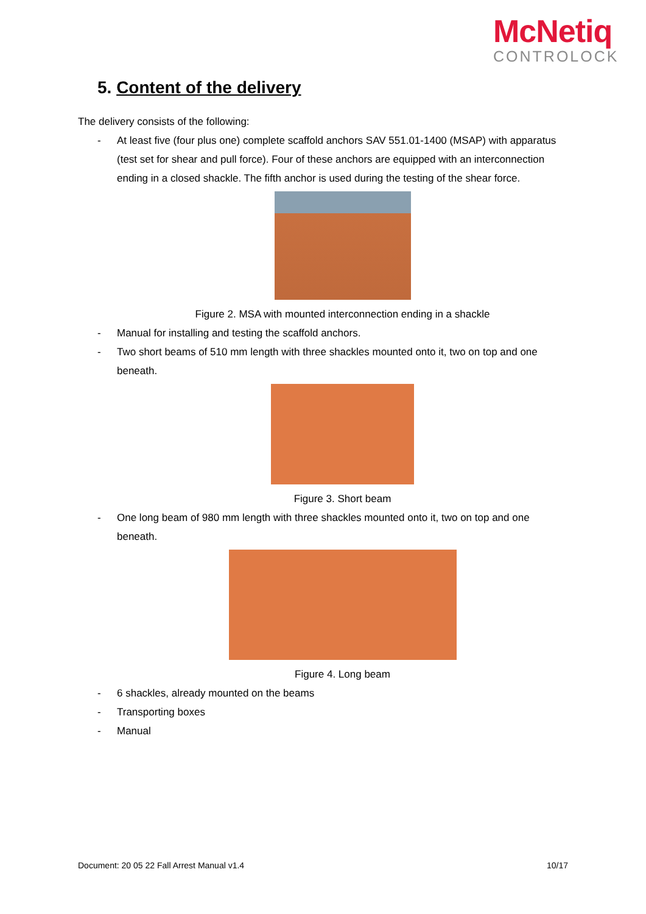McNetiq
CONTROLOCK
5. Content of the delivery
The delivery consists of the following:
- At least five (four plus one) complete scaffold anchors SAV 551.01-1400 (MSAP) with apparatus (test set for shear and pull force). Four of these anchors are equipped with an interconnection ending in a closed shackle. The fifth anchor is used during the testing of the shear force.
Figure 2. MSA with mounted interconnection ending in a shackle
- Manual for installing and testing the scaffold anchors.
- Two short beams of 510 mm length with three shackles mounted onto it, two on top and one beneath.
Figure 3. Short beam
- One long beam of 980 mm length with three shackles mounted onto it, two on top and one beneath.
Figure 4. Long beam
- 6 shackles, already mounted on the beams
- Transporting boxes
- Manual
Document: 20 05 22 Fall Arrest Manual v1.4 10/17